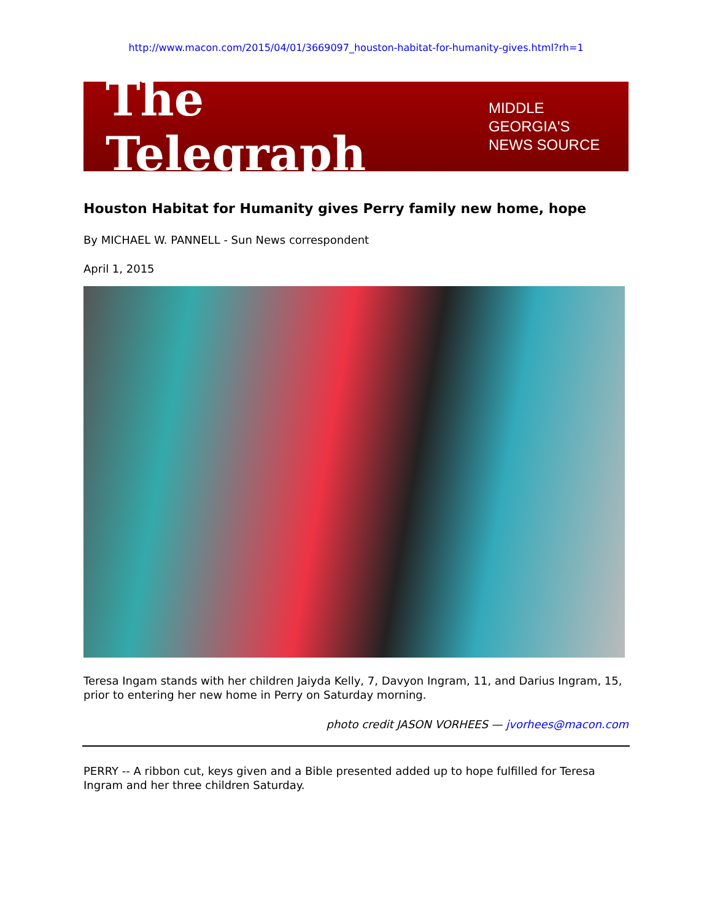http://www.macon.com/2015/04/01/3669097_houston-habitat-for-humanity-gives.html?rh=1
The Telegraph MIDDLE GEORGIA'S
NEWS SOURCE
Houston Habitat for Humanity gives Perry family new home, hope
By MICHAEL W. PANNELL - Sun News correspondent
April 1, 2015
Teresa Ingam stands with her children Jaiyda Kelly, 7, Davyon Ingram, 11, and Darius Ingram, 15, prior to entering her new home in Perry on Saturday morning.
photo credit JASON VORHEES — jvorhees@macon.com
PERRY -- A ribbon cut, keys given and a Bible presented added up to hope fulfilled for Teresa Ingram and her three children Saturday.